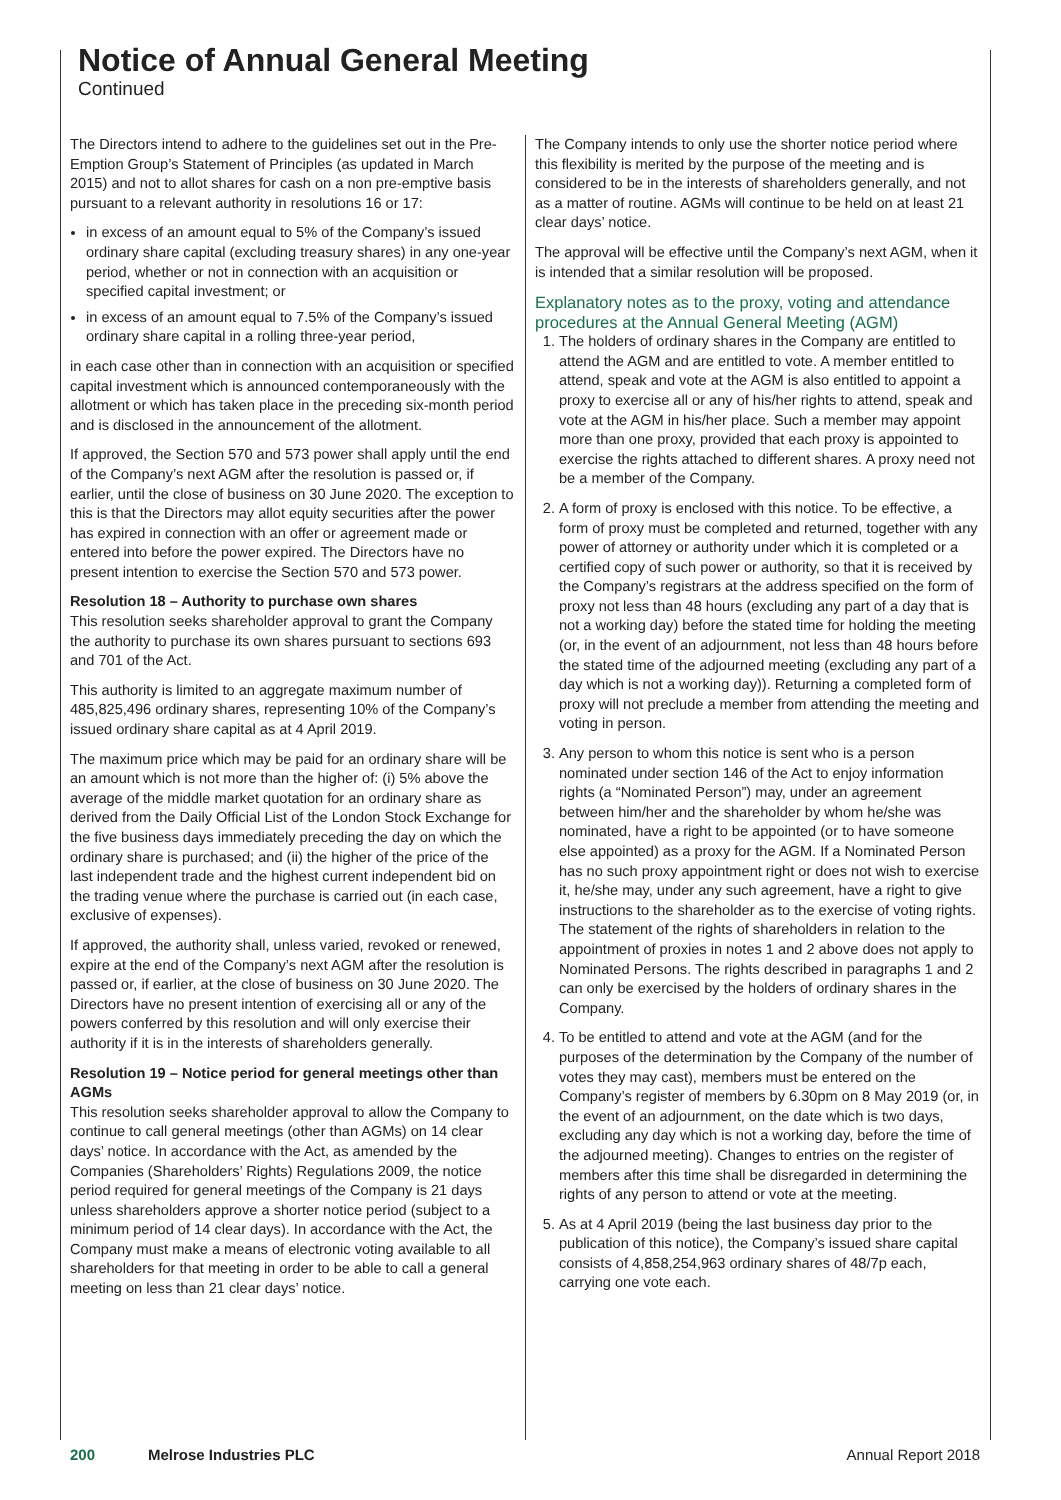Notice of Annual General Meeting
Continued
The Directors intend to adhere to the guidelines set out in the Pre-Emption Group’s Statement of Principles (as updated in March 2015) and not to allot shares for cash on a non pre-emptive basis pursuant to a relevant authority in resolutions 16 or 17:
in excess of an amount equal to 5% of the Company’s issued ordinary share capital (excluding treasury shares) in any one-year period, whether or not in connection with an acquisition or specified capital investment; or
in excess of an amount equal to 7.5% of the Company’s issued ordinary share capital in a rolling three-year period,
in each case other than in connection with an acquisition or specified capital investment which is announced contemporaneously with the allotment or which has taken place in the preceding six-month period and is disclosed in the announcement of the allotment.
If approved, the Section 570 and 573 power shall apply until the end of the Company’s next AGM after the resolution is passed or, if earlier, until the close of business on 30 June 2020. The exception to this is that the Directors may allot equity securities after the power has expired in connection with an offer or agreement made or entered into before the power expired. The Directors have no present intention to exercise the Section 570 and 573 power.
Resolution 18 – Authority to purchase own shares
This resolution seeks shareholder approval to grant the Company the authority to purchase its own shares pursuant to sections 693 and 701 of the Act.
This authority is limited to an aggregate maximum number of 485,825,496 ordinary shares, representing 10% of the Company’s issued ordinary share capital as at 4 April 2019.
The maximum price which may be paid for an ordinary share will be an amount which is not more than the higher of: (i) 5% above the average of the middle market quotation for an ordinary share as derived from the Daily Official List of the London Stock Exchange for the five business days immediately preceding the day on which the ordinary share is purchased; and (ii) the higher of the price of the last independent trade and the highest current independent bid on the trading venue where the purchase is carried out (in each case, exclusive of expenses).
If approved, the authority shall, unless varied, revoked or renewed, expire at the end of the Company’s next AGM after the resolution is passed or, if earlier, at the close of business on 30 June 2020. The Directors have no present intention of exercising all or any of the powers conferred by this resolution and will only exercise their authority if it is in the interests of shareholders generally.
Resolution 19 – Notice period for general meetings other than AGMs
This resolution seeks shareholder approval to allow the Company to continue to call general meetings (other than AGMs) on 14 clear days’ notice. In accordance with the Act, as amended by the Companies (Shareholders’ Rights) Regulations 2009, the notice period required for general meetings of the Company is 21 days unless shareholders approve a shorter notice period (subject to a minimum period of 14 clear days). In accordance with the Act, the Company must make a means of electronic voting available to all shareholders for that meeting in order to be able to call a general meeting on less than 21 clear days’ notice.
The Company intends to only use the shorter notice period where this flexibility is merited by the purpose of the meeting and is considered to be in the interests of shareholders generally, and not as a matter of routine. AGMs will continue to be held on at least 21 clear days’ notice.
The approval will be effective until the Company’s next AGM, when it is intended that a similar resolution will be proposed.
Explanatory notes as to the proxy, voting and attendance procedures at the Annual General Meeting (AGM)
1. The holders of ordinary shares in the Company are entitled to attend the AGM and are entitled to vote. A member entitled to attend, speak and vote at the AGM is also entitled to appoint a proxy to exercise all or any of his/her rights to attend, speak and vote at the AGM in his/her place. Such a member may appoint more than one proxy, provided that each proxy is appointed to exercise the rights attached to different shares. A proxy need not be a member of the Company.
2. A form of proxy is enclosed with this notice. To be effective, a form of proxy must be completed and returned, together with any power of attorney or authority under which it is completed or a certified copy of such power or authority, so that it is received by the Company’s registrars at the address specified on the form of proxy not less than 48 hours (excluding any part of a day that is not a working day) before the stated time for holding the meeting (or, in the event of an adjournment, not less than 48 hours before the stated time of the adjourned meeting (excluding any part of a day which is not a working day)). Returning a completed form of proxy will not preclude a member from attending the meeting and voting in person.
3. Any person to whom this notice is sent who is a person nominated under section 146 of the Act to enjoy information rights (a “Nominated Person”) may, under an agreement between him/her and the shareholder by whom he/she was nominated, have a right to be appointed (or to have someone else appointed) as a proxy for the AGM. If a Nominated Person has no such proxy appointment right or does not wish to exercise it, he/she may, under any such agreement, have a right to give instructions to the shareholder as to the exercise of voting rights. The statement of the rights of shareholders in relation to the appointment of proxies in notes 1 and 2 above does not apply to Nominated Persons. The rights described in paragraphs 1 and 2 can only be exercised by the holders of ordinary shares in the Company.
4. To be entitled to attend and vote at the AGM (and for the purposes of the determination by the Company of the number of votes they may cast), members must be entered on the Company’s register of members by 6.30pm on 8 May 2019 (or, in the event of an adjournment, on the date which is two days, excluding any day which is not a working day, before the time of the adjourned meeting). Changes to entries on the register of members after this time shall be disregarded in determining the rights of any person to attend or vote at the meeting.
5. As at 4 April 2019 (being the last business day prior to the publication of this notice), the Company’s issued share capital consists of 4,858,254,963 ordinary shares of 48/7p each, carrying one vote each.
200 Melrose Industries PLC Annual Report 2018